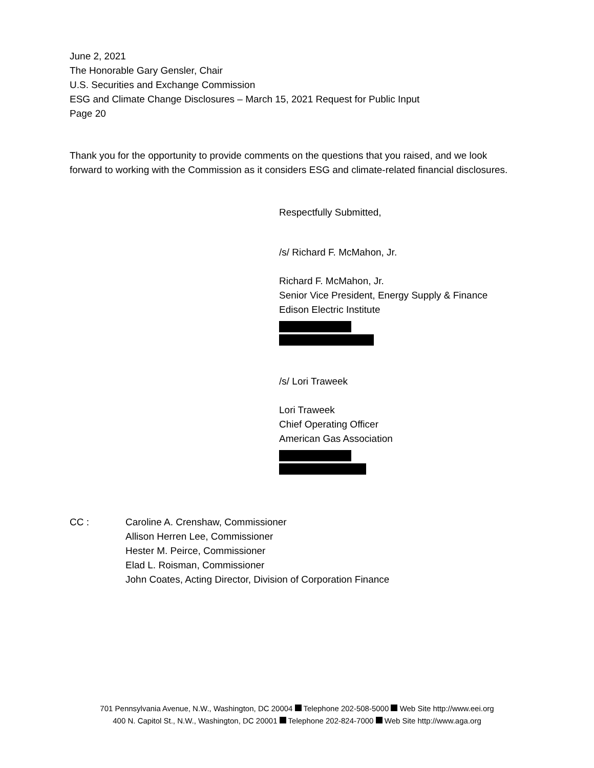June 2, 2021
The Honorable Gary Gensler, Chair
U.S. Securities and Exchange Commission
ESG and Climate Change Disclosures – March 15, 2021 Request for Public Input
Page 20
Thank you for the opportunity to provide comments on the questions that you raised, and we look forward to working with the Commission as it considers ESG and climate-related financial disclosures.
Respectfully Submitted,
/s/ Richard F. McMahon, Jr.
Richard F. McMahon, Jr.
Senior Vice President, Energy Supply & Finance
Edison Electric Institute
/s/ Lori Traweek
Lori Traweek
Chief Operating Officer
American Gas Association
CC : Caroline A. Crenshaw, Commissioner
Allison Herren Lee, Commissioner
Hester M. Peirce, Commissioner
Elad L. Roisman, Commissioner
John Coates, Acting Director, Division of Corporation Finance
701 Pennsylvania Avenue, N.W., Washington, DC 20004 Telephone 202-508-5000 Web Site http://www.eei.org
400 N. Capitol St., N.W., Washington, DC 20001 Telephone 202-824-7000 Web Site http://www.aga.org